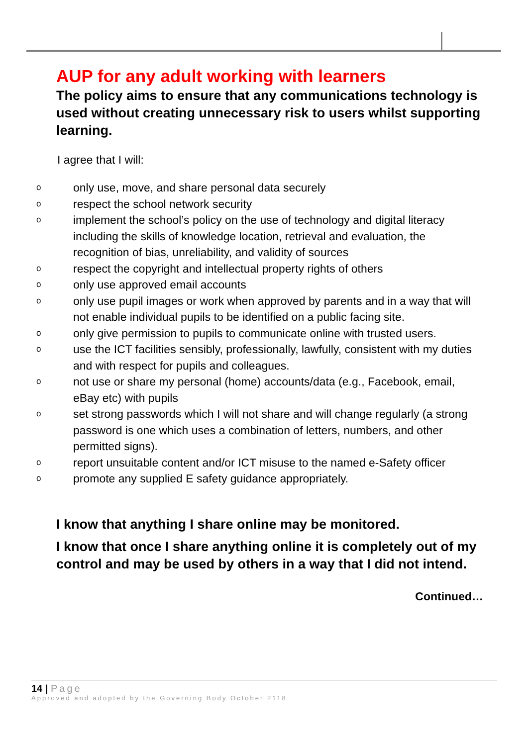AUP for any adult working with learners
The policy aims to ensure that any communications technology is used without creating unnecessary risk to users whilst supporting learning.
I agree that I will:
oonly use, move, and share personal data securely
orespect the school network security
oimplement the school’s policy on the use of technology and digital literacy including the skills of knowledge location, retrieval and evaluation, the recognition of bias, unreliability, and validity of sources
orespect the copyright and intellectual property rights of others
oonly use approved email accounts
oonly use pupil images or work when approved by parents and in a way that will not enable individual pupils to be identified on a public facing site.
oonly give permission to pupils to communicate online with trusted users.
ouse the ICT facilities sensibly, professionally, lawfully, consistent with my duties and with respect for pupils and colleagues.
onot use or share my personal (home) accounts/data (e.g., Facebook, email, eBay etc) with pupils
oset strong passwords which I will not share and will change regularly (a strong password is one which uses a combination of letters, numbers, and other permitted signs).
oreport unsuitable content and/or ICT misuse to the named e-Safety officer
opromote any supplied E safety guidance appropriately.
I know that anything I share online may be monitored.
I know that once I share anything online it is completely out of my control and may be used by others in a way that I did not intend.
Continued…
14 | Page
Approved and adopted by the Governing Body October 2118